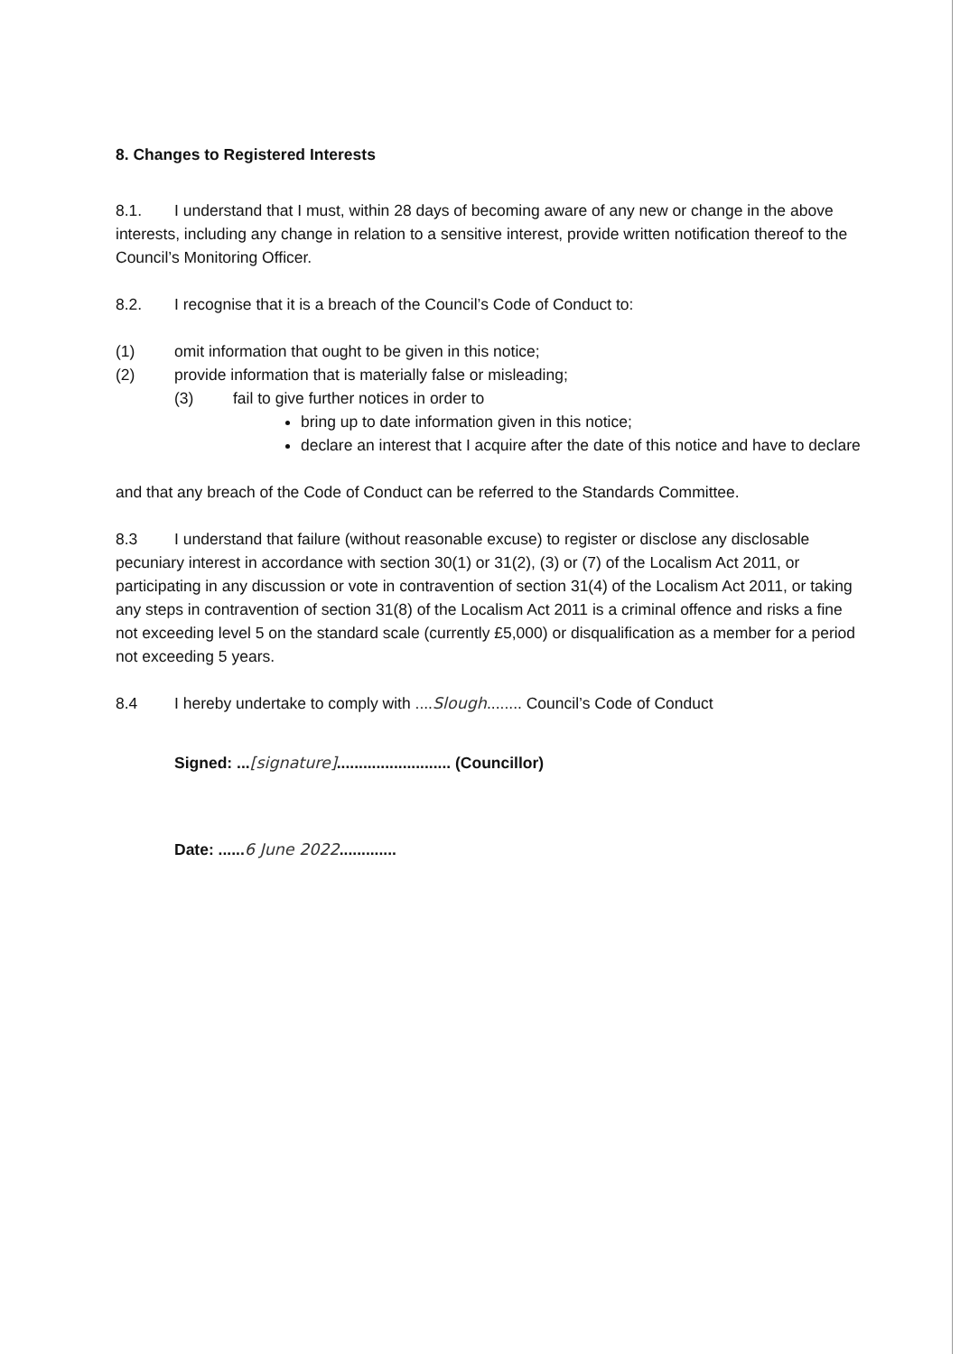8. Changes to Registered Interests
8.1. I understand that I must, within 28 days of becoming aware of any new or change in the above interests, including any change in relation to a sensitive interest, provide written notification thereof to the Council’s Monitoring Officer.
8.2. I recognise that it is a breach of the Council’s Code of Conduct to:
(1) omit information that ought to be given in this notice;
(2) provide information that is materially false or misleading;
(3) fail to give further notices in order to
bring up to date information given in this notice;
declare an interest that I acquire after the date of this notice and have to declare
and that any breach of the Code of Conduct can be referred to the Standards Committee.
8.3 I understand that failure (without reasonable excuse) to register or disclose any disclosable pecuniary interest in accordance with section 30(1) or 31(2), (3) or (7) of the Localism Act 2011, or participating in any discussion or vote in contravention of section 31(4) of the Localism Act 2011, or taking any steps in contravention of section 31(8) of the Localism Act 2011 is a criminal offence and risks a fine not exceeding level 5 on the standard scale (currently £5,000) or disqualification as a member for a period not exceeding 5 years.
8.4 I hereby undertake to comply with ....Slough........ Council’s Code of Conduct
Signed: ...[signature].......................... (Councillor)
Date: ......6 June 2022.............